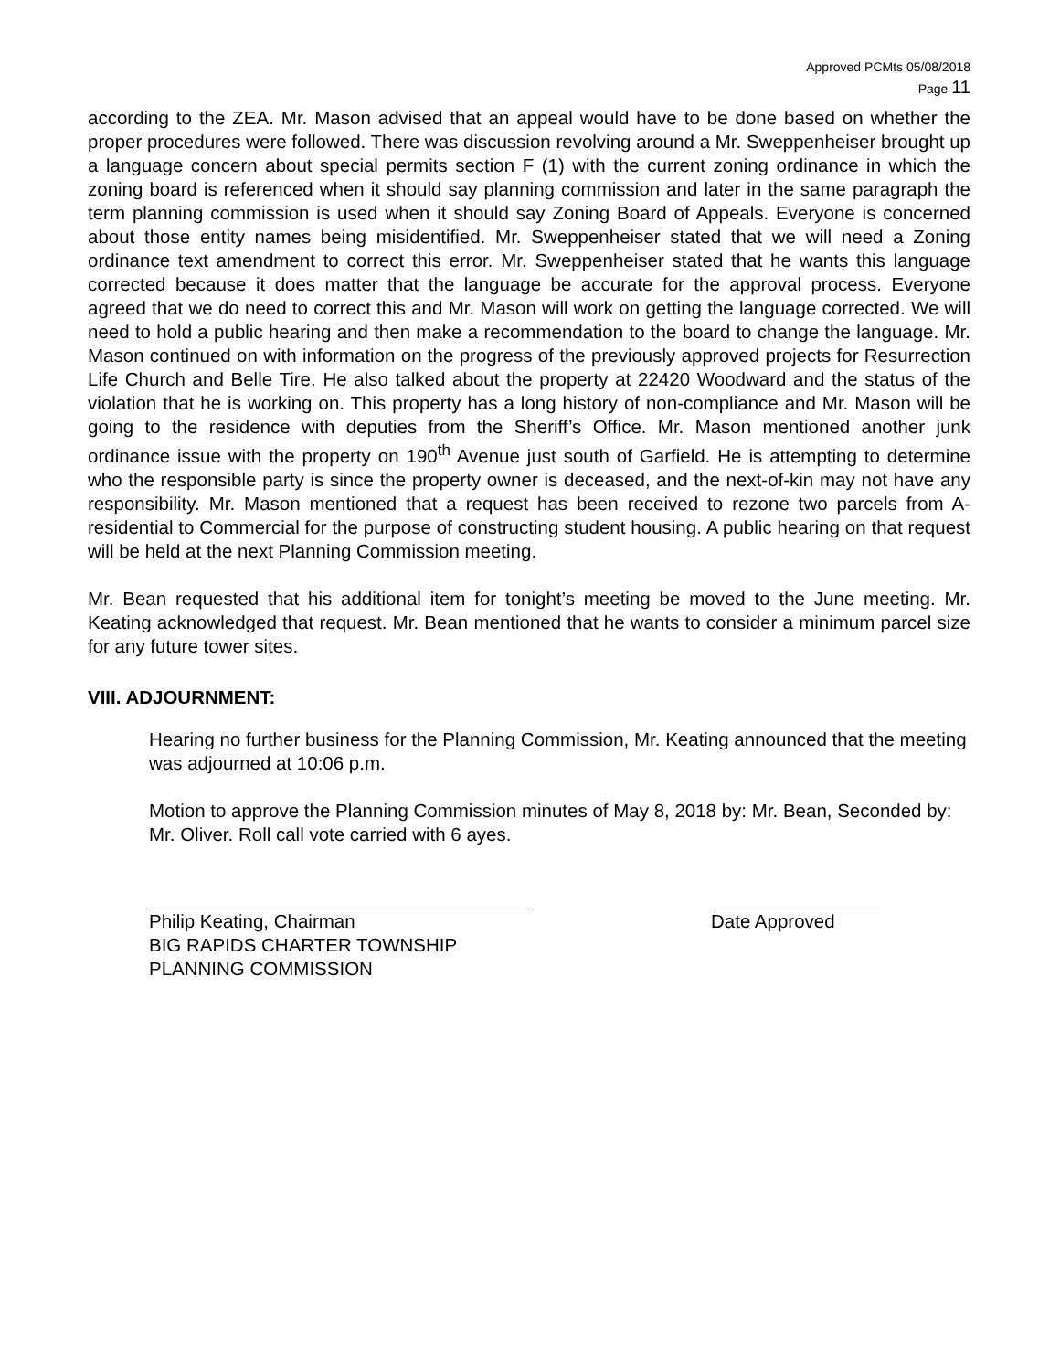Approved PCMts 05/08/2018
Page 11
according to the ZEA. Mr. Mason advised that an appeal would have to be done based on whether the proper procedures were followed. There was discussion revolving around a Mr. Sweppenheiser brought up a language concern about special permits section F (1) with the current zoning ordinance in which the zoning board is referenced when it should say planning commission and later in the same paragraph the term planning commission is used when it should say Zoning Board of Appeals. Everyone is concerned about those entity names being misidentified. Mr. Sweppenheiser stated that we will need a Zoning ordinance text amendment to correct this error. Mr. Sweppenheiser stated that he wants this language corrected because it does matter that the language be accurate for the approval process. Everyone agreed that we do need to correct this and Mr. Mason will work on getting the language corrected. We will need to hold a public hearing and then make a recommendation to the board to change the language. Mr. Mason continued on with information on the progress of the previously approved projects for Resurrection Life Church and Belle Tire. He also talked about the property at 22420 Woodward and the status of the violation that he is working on. This property has a long history of non-compliance and Mr. Mason will be going to the residence with deputies from the Sheriff’s Office. Mr. Mason mentioned another junk ordinance issue with the property on 190<sup>th</sup> Avenue just south of Garfield. He is attempting to determine who the responsible party is since the property owner is deceased, and the next-of-kin may not have any responsibility. Mr. Mason mentioned that a request has been received to rezone two parcels from A-residential to Commercial for the purpose of constructing student housing. A public hearing on that request will be held at the next Planning Commission meeting.
Mr. Bean requested that his additional item for tonight’s meeting be moved to the June meeting. Mr. Keating acknowledged that request. Mr. Bean mentioned that he wants to consider a minimum parcel size for any future tower sites.
VIII. ADJOURNMENT:
Hearing no further business for the Planning Commission, Mr. Keating announced that the meeting was adjourned at 10:06 p.m.
Motion to approve the Planning Commission minutes of May 8, 2018 by: Mr. Bean, Seconded by: Mr. Oliver. Roll call vote carried with 6 ayes.
Philip Keating, Chairman
BIG RAPIDS CHARTER TOWNSHIP
PLANNING COMMISSION
Date Approved